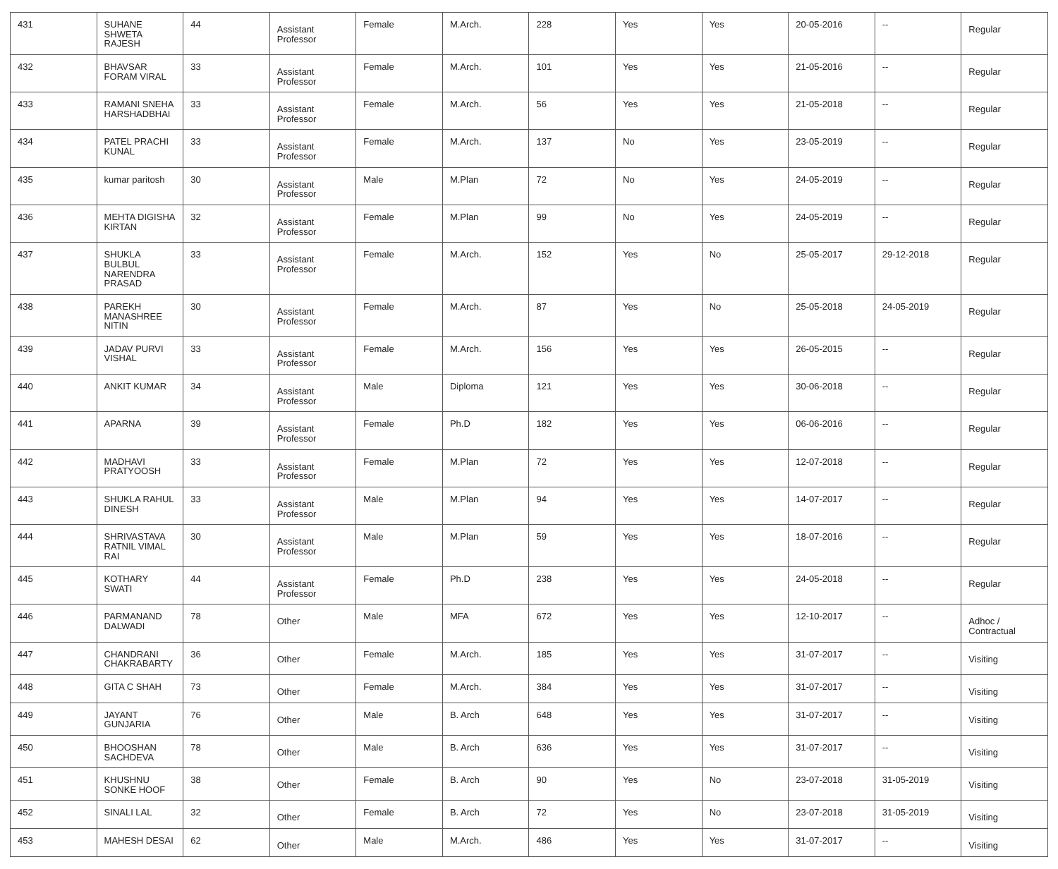| 431 | SUHANE SHWETA RAJESH | 44 | Assistant Professor | Female | M.Arch. | 228 | Yes | Yes | 20-05-2016 | -- | Regular |
| 432 | BHAVSAR FORAM VIRAL | 33 | Assistant Professor | Female | M.Arch. | 101 | Yes | Yes | 21-05-2016 | -- | Regular |
| 433 | RAMANI SNEHA HARSHADBHAI | 33 | Assistant Professor | Female | M.Arch. | 56 | Yes | Yes | 21-05-2018 | -- | Regular |
| 434 | PATEL PRACHI KUNAL | 33 | Assistant Professor | Female | M.Arch. | 137 | No | Yes | 23-05-2019 | -- | Regular |
| 435 | kumar paritosh | 30 | Assistant Professor | Male | M.Plan | 72 | No | Yes | 24-05-2019 | -- | Regular |
| 436 | MEHTA DIGISHA KIRTAN | 32 | Assistant Professor | Female | M.Plan | 99 | No | Yes | 24-05-2019 | -- | Regular |
| 437 | SHUKLA BULBUL NARENDRA PRASAD | 33 | Assistant Professor | Female | M.Arch. | 152 | Yes | No | 25-05-2017 | 29-12-2018 | Regular |
| 438 | PAREKH MANASHREE NITIN | 30 | Assistant Professor | Female | M.Arch. | 87 | Yes | No | 25-05-2018 | 24-05-2019 | Regular |
| 439 | JADAV PURVI VISHAL | 33 | Assistant Professor | Female | M.Arch. | 156 | Yes | Yes | 26-05-2015 | -- | Regular |
| 440 | ANKIT KUMAR | 34 | Assistant Professor | Male | Diploma | 121 | Yes | Yes | 30-06-2018 | -- | Regular |
| 441 | APARNA | 39 | Assistant Professor | Female | Ph.D | 182 | Yes | Yes | 06-06-2016 | -- | Regular |
| 442 | MADHAVI PRATYOOSH | 33 | Assistant Professor | Female | M.Plan | 72 | Yes | Yes | 12-07-2018 | -- | Regular |
| 443 | SHUKLA RAHUL DINESH | 33 | Assistant Professor | Male | M.Plan | 94 | Yes | Yes | 14-07-2017 | -- | Regular |
| 444 | SHRIVASTAVA RATNIL VIMAL RAI | 30 | Assistant Professor | Male | M.Plan | 59 | Yes | Yes | 18-07-2016 | -- | Regular |
| 445 | KOTHARY SWATI | 44 | Assistant Professor | Female | Ph.D | 238 | Yes | Yes | 24-05-2018 | -- | Regular |
| 446 | PARMANAND DALWADI | 78 | Other | Male | MFA | 672 | Yes | Yes | 12-10-2017 | -- | Adhoc / Contractual |
| 447 | CHANDRANI CHAKRABARTY | 36 | Other | Female | M.Arch. | 185 | Yes | Yes | 31-07-2017 | -- | Visiting |
| 448 | GITA C SHAH | 73 | Other | Female | M.Arch. | 384 | Yes | Yes | 31-07-2017 | -- | Visiting |
| 449 | JAYANT GUNJARIA | 76 | Other | Male | B. Arch | 648 | Yes | Yes | 31-07-2017 | -- | Visiting |
| 450 | BHOOSHAN SACHDEVA | 78 | Other | Male | B. Arch | 636 | Yes | Yes | 31-07-2017 | -- | Visiting |
| 451 | KHUSHNU SONKE HOOF | 38 | Other | Female | B. Arch | 90 | Yes | No | 23-07-2018 | 31-05-2019 | Visiting |
| 452 | SINALI LAL | 32 | Other | Female | B. Arch | 72 | Yes | No | 23-07-2018 | 31-05-2019 | Visiting |
| 453 | MAHESH DESAI | 62 | Other | Male | M.Arch. | 486 | Yes | Yes | 31-07-2017 | -- | Visiting |